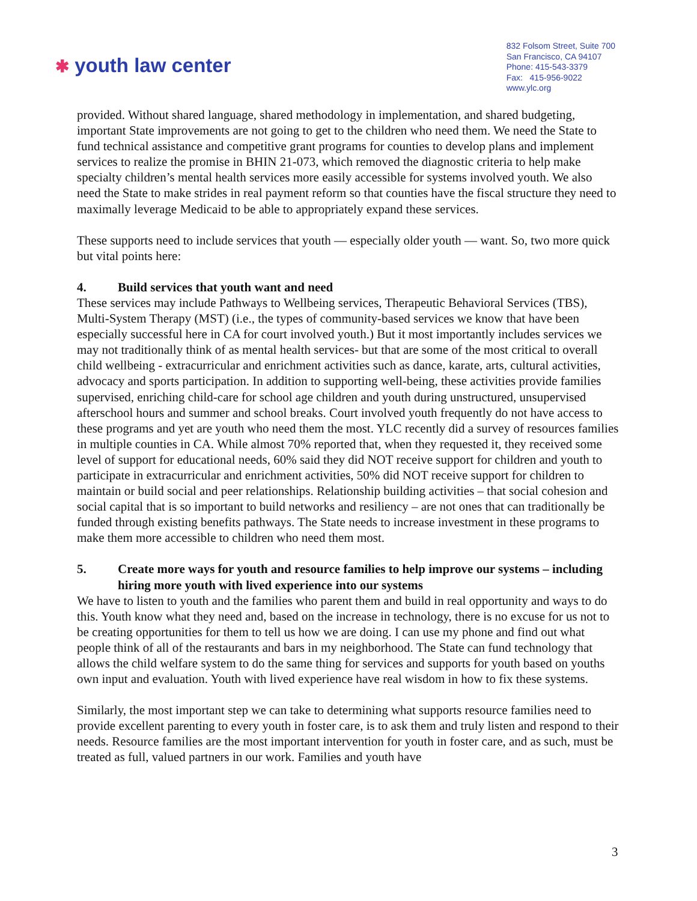✱ youth law center
832 Folsom Street, Suite 700
San Francisco, CA 94107
Phone: 415-543-3379
Fax: 415-956-9022
www.ylc.org
provided. Without shared language, shared methodology in implementation, and shared budgeting, important State improvements are not going to get to the children who need them. We need the State to fund technical assistance and competitive grant programs for counties to develop plans and implement services to realize the promise in BHIN 21-073, which removed the diagnostic criteria to help make specialty children’s mental health services more easily accessible for systems involved youth. We also need the State to make strides in real payment reform so that counties have the fiscal structure they need to maximally leverage Medicaid to be able to appropriately expand these services.
These supports need to include services that youth — especially older youth — want. So, two more quick but vital points here:
4. Build services that youth want and need
These services may include Pathways to Wellbeing services, Therapeutic Behavioral Services (TBS), Multi-System Therapy (MST) (i.e., the types of community-based services we know that have been especially successful here in CA for court involved youth.) But it most importantly includes services we may not traditionally think of as mental health services- but that are some of the most critical to overall child wellbeing - extracurricular and enrichment activities such as dance, karate, arts, cultural activities, advocacy and sports participation. In addition to supporting well-being, these activities provide families supervised, enriching child-care for school age children and youth during unstructured, unsupervised afterschool hours and summer and school breaks. Court involved youth frequently do not have access to these programs and yet are youth who need them the most. YLC recently did a survey of resources families in multiple counties in CA. While almost 70% reported that, when they requested it, they received some level of support for educational needs, 60% said they did NOT receive support for children and youth to participate in extracurricular and enrichment activities, 50% did NOT receive support for children to maintain or build social and peer relationships. Relationship building activities – that social cohesion and social capital that is so important to build networks and resiliency – are not ones that can traditionally be funded through existing benefits pathways. The State needs to increase investment in these programs to make them more accessible to children who need them most.
5. Create more ways for youth and resource families to help improve our systems – including hiring more youth with lived experience into our systems
We have to listen to youth and the families who parent them and build in real opportunity and ways to do this. Youth know what they need and, based on the increase in technology, there is no excuse for us not to be creating opportunities for them to tell us how we are doing. I can use my phone and find out what people think of all of the restaurants and bars in my neighborhood. The State can fund technology that allows the child welfare system to do the same thing for services and supports for youth based on youths own input and evaluation. Youth with lived experience have real wisdom in how to fix these systems.
Similarly, the most important step we can take to determining what supports resource families need to provide excellent parenting to every youth in foster care, is to ask them and truly listen and respond to their needs. Resource families are the most important intervention for youth in foster care, and as such, must be treated as full, valued partners in our work. Families and youth have
3